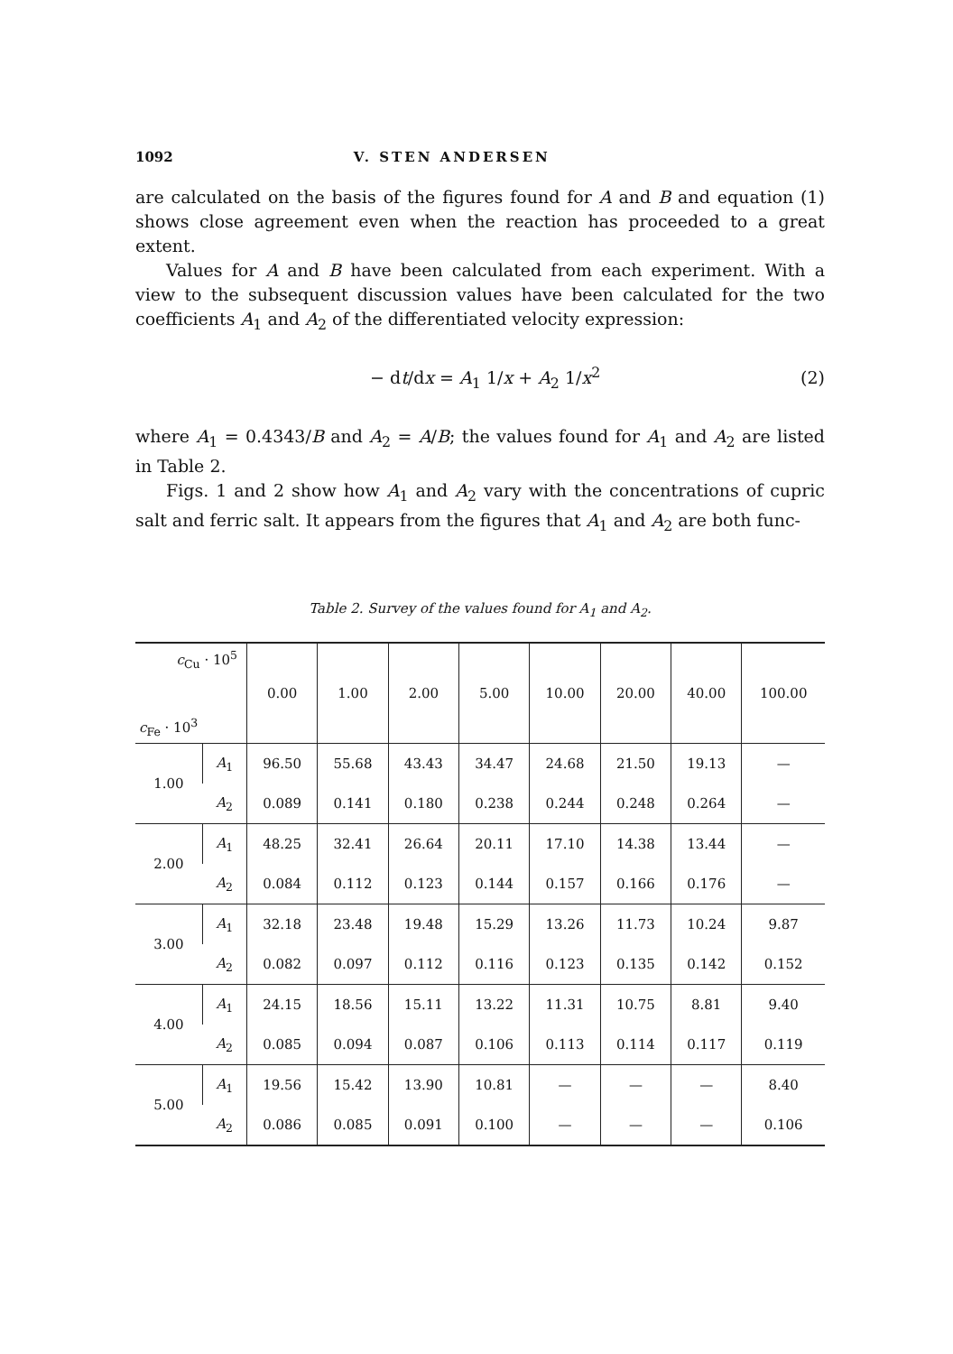1092 V. STEN ANDERSEN
are calculated on the basis of the figures found for A and B and equation (1) shows close agreement even when the reaction has proceeded to a great extent.
Values for A and B have been calculated from each experiment. With a view to the subsequent discussion values have been calculated for the two coefficients A<sub>1</sub> and A<sub>2</sub> of the differentiated velocity expression:
− dt/dx = A<sub>1</sub> 1/x + A<sub>2</sub> 1/x<sup>2</sup> (2)
where A<sub>1</sub> = 0.4343/B and A<sub>2</sub> = A/B; the values found for A<sub>1</sub> and A<sub>2</sub> are listed in Table 2.
Figs. 1 and 2 show how A<sub>1</sub> and A<sub>2</sub> vary with the concentrations of cupric salt and ferric salt. It appears from the figures that A<sub>1</sub> and A<sub>2</sub> are both func-
Table 2. Survey of the values found for A<sub>1</sub> and A<sub>2</sub>.
| c<sub>Cu</sub> · 10<sup>5</sup> c<sub>Fe</sub> · 10<sup>3</sup> | | 0.00 | 1.00 | 2.00 | 5.00 | 10.00 | 20.00 | 40.00 | 100.00 |
| --- | --- | --- | --- | --- | --- | --- | --- | --- | --- |
| 1.00 | A<sub>1</sub> | 96.50 | 55.68 | 43.43 | 34.47 | 24.68 | 21.50 | 19.13 | — |
| | A<sub>2</sub> | 0.089 | 0.141 | 0.180 | 0.238 | 0.244 | 0.248 | 0.264 | — |
| 2.00 | A<sub>1</sub> | 48.25 | 32.41 | 26.64 | 20.11 | 17.10 | 14.38 | 13.44 | — |
| | A<sub>2</sub> | 0.084 | 0.112 | 0.123 | 0.144 | 0.157 | 0.166 | 0.176 | — |
| 3.00 | A<sub>1</sub> | 32.18 | 23.48 | 19.48 | 15.29 | 13.26 | 11.73 | 10.24 | 9.87 |
| | A<sub>2</sub> | 0.082 | 0.097 | 0.112 | 0.116 | 0.123 | 0.135 | 0.142 | 0.152 |
| 4.00 | A<sub>1</sub> | 24.15 | 18.56 | 15.11 | 13.22 | 11.31 | 10.75 | 8.81 | 9.40 |
| | A<sub>2</sub> | 0.085 | 0.094 | 0.087 | 0.106 | 0.113 | 0.114 | 0.117 | 0.119 |
| 5.00 | A<sub>1</sub> | 19.56 | 15.42 | 13.90 | 10.81 | — | — | — | 8.40 |
| | A<sub>2</sub> | 0.086 | 0.085 | 0.091 | 0.100 | — | — | — | 0.106 |